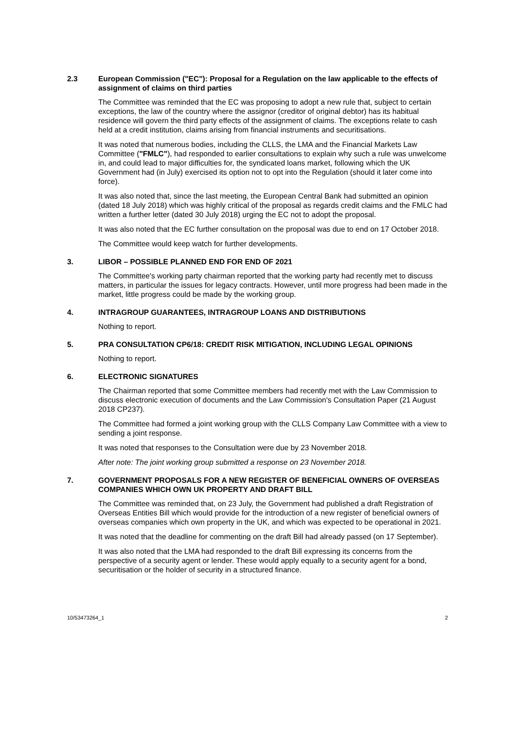2.3 European Commission ("EC"): Proposal for a Regulation on the law applicable to the effects of assignment of claims on third parties
The Committee was reminded that the EC was proposing to adopt a new rule that, subject to certain exceptions, the law of the country where the assignor (creditor of original debtor) has its habitual residence will govern the third party effects of the assignment of claims. The exceptions relate to cash held at a credit institution, claims arising from financial instruments and securitisations.
It was noted that numerous bodies, including the CLLS, the LMA and the Financial Markets Law Committee ("FMLC"), had responded to earlier consultations to explain why such a rule was unwelcome in, and could lead to major difficulties for, the syndicated loans market, following which the UK Government had (in July) exercised its option not to opt into the Regulation (should it later come into force).
It was also noted that, since the last meeting, the European Central Bank had submitted an opinion (dated 18 July 2018) which was highly critical of the proposal as regards credit claims and the FMLC had written a further letter (dated 30 July 2018) urging the EC not to adopt the proposal.
It was also noted that the EC further consultation on the proposal was due to end on 17 October 2018.
The Committee would keep watch for further developments.
3. LIBOR – POSSIBLE PLANNED END FOR END OF 2021
The Committee's working party chairman reported that the working party had recently met to discuss matters, in particular the issues for legacy contracts. However, until more progress had been made in the market, little progress could be made by the working group.
4. INTRAGROUP GUARANTEES, INTRAGROUP LOANS AND DISTRIBUTIONS
Nothing to report.
5. PRA CONSULTATION CP6/18: CREDIT RISK MITIGATION, INCLUDING LEGAL OPINIONS
Nothing to report.
6. ELECTRONIC SIGNATURES
The Chairman reported that some Committee members had recently met with the Law Commission to discuss electronic execution of documents and the Law Commission's Consultation Paper (21 August 2018 CP237).
The Committee had formed a joint working group with the CLLS Company Law Committee with a view to sending a joint response.
It was noted that responses to the Consultation were due by 23 November 2018.
After note: The joint working group submitted a response on 23 November 2018.
7. GOVERNMENT PROPOSALS FOR A NEW REGISTER OF BENEFICIAL OWNERS OF OVERSEAS COMPANIES WHICH OWN UK PROPERTY AND DRAFT BILL
The Committee was reminded that, on 23 July, the Government had published a draft Registration of Overseas Entities Bill which would provide for the introduction of a new register of beneficial owners of overseas companies which own property in the UK, and which was expected to be operational in 2021.
It was noted that the deadline for commenting on the draft Bill had already passed (on 17 September).
It was also noted that the LMA had responded to the draft Bill expressing its concerns from the perspective of a security agent or lender. These would apply equally to a security agent for a bond, securitisation or the holder of security in a structured finance.
10/53473264_1 2